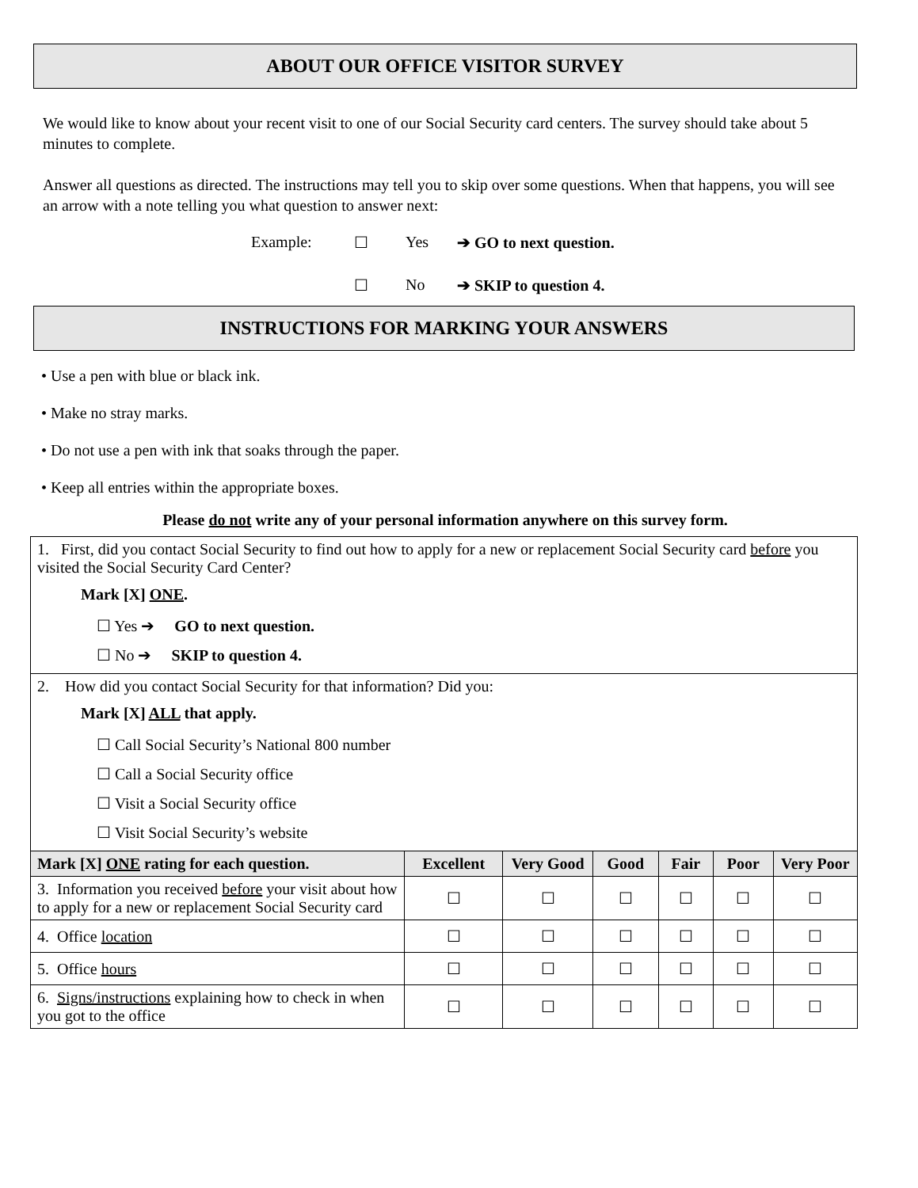ABOUT OUR OFFICE VISITOR SURVEY
We would like to know about your recent visit to one of our Social Security card centers. The survey should take about 5 minutes to complete.
Answer all questions as directed. The instructions may tell you to skip over some questions. When that happens, you will see an arrow with a note telling you what question to answer next:
Example: ☐ Yes ➔ GO to next question.
☐ No ➔ SKIP to question 4.
INSTRUCTIONS FOR MARKING YOUR ANSWERS
• Use a pen with blue or black ink.
• Make no stray marks.
• Do not use a pen with ink that soaks through the paper.
• Keep all entries within the appropriate boxes.
Please do not write any of your personal information anywhere on this survey form.
| 1. First, did you contact Social Security to find out how to apply for a new or replacement Social Security card before you visited the Social Security Card Center? Mark [X] ONE . ☐ Yes ➔ GO to next question. ☐ No ➔ SKIP to question 4. | | | | | | |
| 2. How did you contact Social Security for that information? Did you: Mark [X] ALL that apply. ☐ Call Social Security’s National 800 number ☐ Call a Social Security office ☐ Visit a Social Security office ☐ Visit Social Security’s website | | | | | | |
| Mark [X] ONE rating for each question. | Excellent | Very Good | Good | Fair | Poor | Very Poor |
| 3. Information you received before your visit about how to apply for a new or replacement Social Security card | ☐ | ☐ | ☐ | ☐ | ☐ | ☐ |
| 4. Office location | ☐ | ☐ | ☐ | ☐ | ☐ | ☐ |
| 5. Office hours | ☐ | ☐ | ☐ | ☐ | ☐ | ☐ |
| 6. Signs/instructions explaining how to check in when you got to the office | ☐ | ☐ | ☐ | ☐ | ☐ | ☐ |